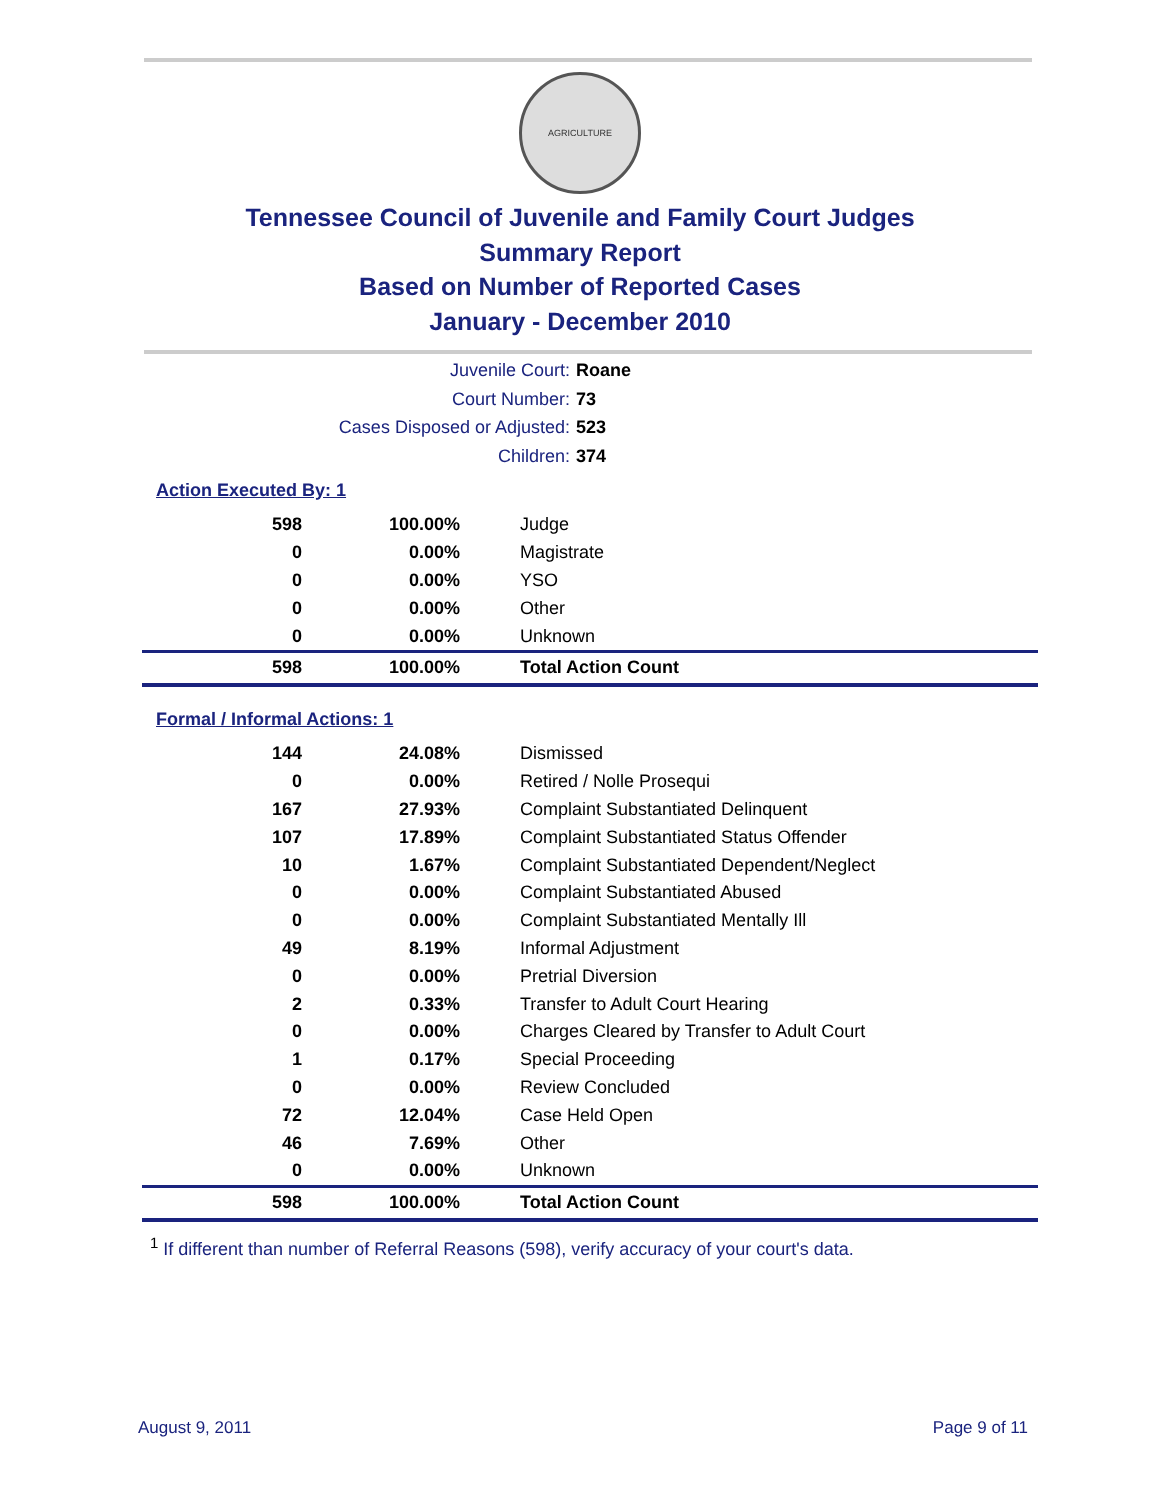AGRICULTURE
Tennessee Council of Juvenile and Family Court Judges
Summary Report
Based on Number of Reported Cases
January - December 2010
Juvenile Court: Roane
Court Number: 73
Cases Disposed or Adjusted: 523
Children: 374
Action Executed By: 1
| 598 | 100.00% | Judge |
| 0 | 0.00% | Magistrate |
| 0 | 0.00% | YSO |
| 0 | 0.00% | Other |
| 0 | 0.00% | Unknown |
| 598 | 100.00% | Total Action Count |
Formal / Informal Actions: 1
| 144 | 24.08% | Dismissed |
| 0 | 0.00% | Retired / Nolle Prosequi |
| 167 | 27.93% | Complaint Substantiated Delinquent |
| 107 | 17.89% | Complaint Substantiated Status Offender |
| 10 | 1.67% | Complaint Substantiated Dependent/Neglect |
| 0 | 0.00% | Complaint Substantiated Abused |
| 0 | 0.00% | Complaint Substantiated Mentally Ill |
| 49 | 8.19% | Informal Adjustment |
| 0 | 0.00% | Pretrial Diversion |
| 2 | 0.33% | Transfer to Adult Court Hearing |
| 0 | 0.00% | Charges Cleared by Transfer to Adult Court |
| 1 | 0.17% | Special Proceeding |
| 0 | 0.00% | Review Concluded |
| 72 | 12.04% | Case Held Open |
| 46 | 7.69% | Other |
| 0 | 0.00% | Unknown |
| 598 | 100.00% | Total Action Count |
<sup>1</sup> If different than number of Referral Reasons (598), verify accuracy of your court's data.
August 9, 2011 Page 9 of 11